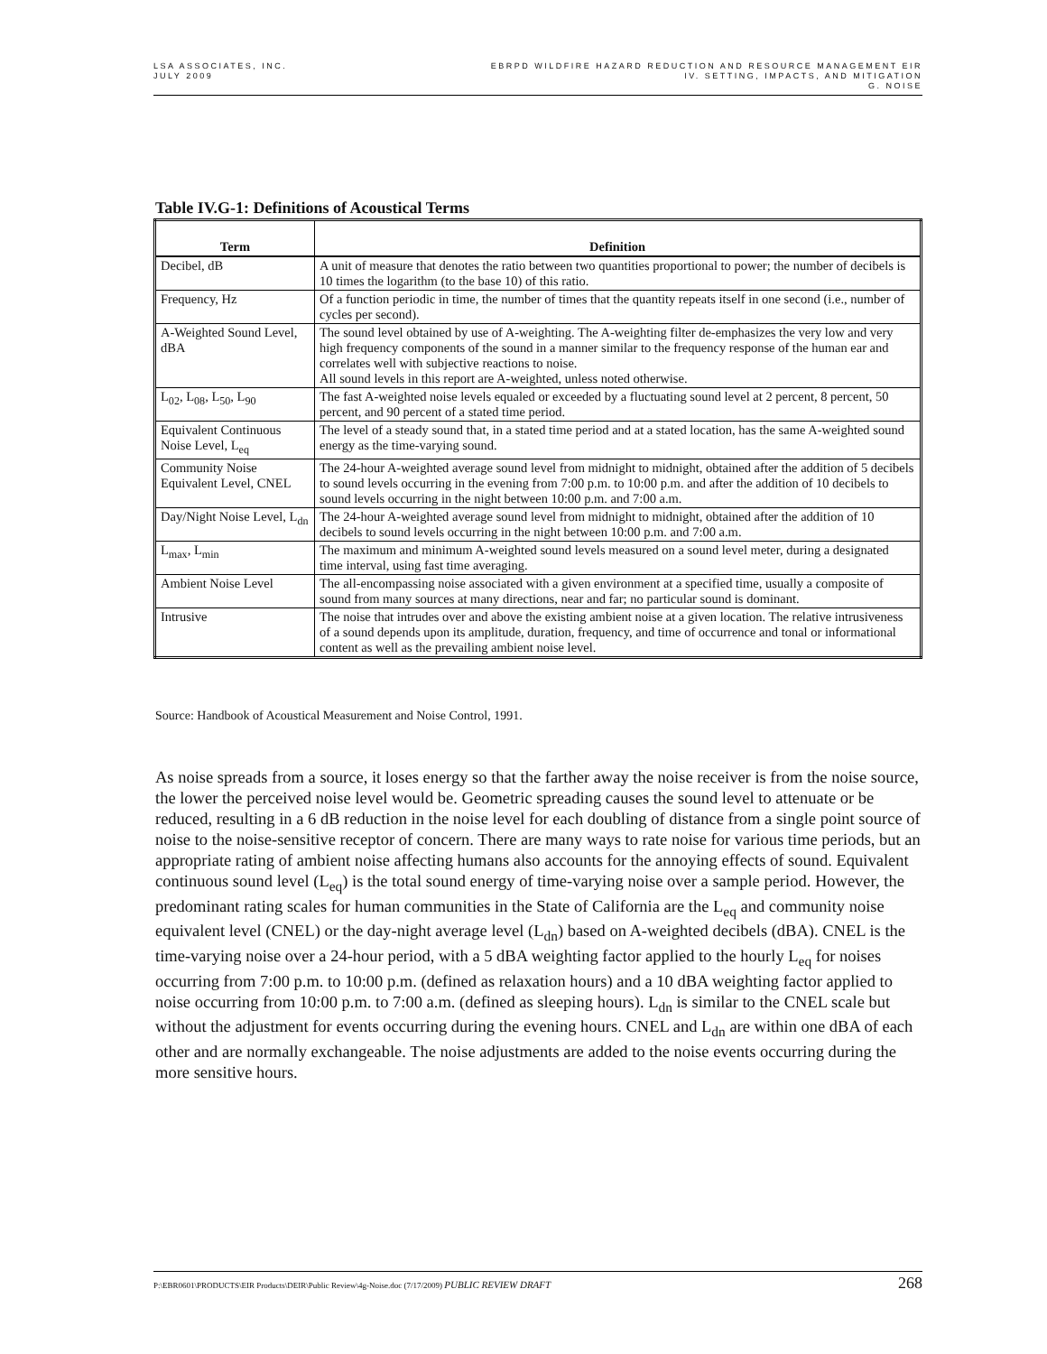LSA ASSOCIATES, INC.
JULY 2009
EBRPD WILDFIRE HAZARD REDUCTION AND RESOURCE MANAGEMENT EIR
IV. SETTING, IMPACTS, AND MITIGATION
G. NOISE
Table IV.G-1: Definitions of Acoustical Terms
| Term | Definition |
| --- | --- |
| Decibel, dB | A unit of measure that denotes the ratio between two quantities proportional to power; the number of decibels is 10 times the logarithm (to the base 10) of this ratio. |
| Frequency, Hz | Of a function periodic in time, the number of times that the quantity repeats itself in one second (i.e., number of cycles per second). |
| A-Weighted Sound Level, dBA | The sound level obtained by use of A-weighting. The A-weighting filter de-emphasizes the very low and very high frequency components of the sound in a manner similar to the frequency response of the human ear and correlates well with subjective reactions to noise. All sound levels in this report are A-weighted, unless noted otherwise. |
| L<sub>02</sub>, L<sub>08</sub>, L<sub>50</sub>, L<sub>90</sub> | The fast A-weighted noise levels equaled or exceeded by a fluctuating sound level at 2 percent, 8 percent, 50 percent, and 90 percent of a stated time period. |
| Equivalent Continuous Noise Level, L<sub>eq</sub> | The level of a steady sound that, in a stated time period and at a stated location, has the same A-weighted sound energy as the time-varying sound. |
| Community Noise Equivalent Level, CNEL | The 24-hour A-weighted average sound level from midnight to midnight, obtained after the addition of 5 decibels to sound levels occurring in the evening from 7:00 p.m. to 10:00 p.m. and after the addition of 10 decibels to sound levels occurring in the night between 10:00 p.m. and 7:00 a.m. |
| Day/Night Noise Level, L<sub>dn</sub> | The 24-hour A-weighted average sound level from midnight to midnight, obtained after the addition of 10 decibels to sound levels occurring in the night between 10:00 p.m. and 7:00 a.m. |
| L<sub>max</sub>, L<sub>min</sub> | The maximum and minimum A-weighted sound levels measured on a sound level meter, during a designated time interval, using fast time averaging. |
| Ambient Noise Level | The all-encompassing noise associated with a given environment at a specified time, usually a composite of sound from many sources at many directions, near and far; no particular sound is dominant. |
| Intrusive | The noise that intrudes over and above the existing ambient noise at a given location. The relative intrusiveness of a sound depends upon its amplitude, duration, frequency, and time of occurrence and tonal or informational content as well as the prevailing ambient noise level. |
Source: Handbook of Acoustical Measurement and Noise Control, 1991.
As noise spreads from a source, it loses energy so that the farther away the noise receiver is from the noise source, the lower the perceived noise level would be. Geometric spreading causes the sound level to attenuate or be reduced, resulting in a 6 dB reduction in the noise level for each doubling of distance from a single point source of noise to the noise-sensitive receptor of concern. There are many ways to rate noise for various time periods, but an appropriate rating of ambient noise affecting humans also accounts for the annoying effects of sound. Equivalent continuous sound level (L<sub>eq</sub>) is the total sound energy of time-varying noise over a sample period. However, the predominant rating scales for human communities in the State of California are the L<sub>eq</sub> and community noise equivalent level (CNEL) or the day-night average level (L<sub>dn</sub>) based on A-weighted decibels (dBA). CNEL is the time-varying noise over a 24-hour period, with a 5 dBA weighting factor applied to the hourly L<sub>eq</sub> for noises occurring from 7:00 p.m. to 10:00 p.m. (defined as relaxation hours) and a 10 dBA weighting factor applied to noise occurring from 10:00 p.m. to 7:00 a.m. (defined as sleeping hours). L<sub>dn</sub> is similar to the CNEL scale but without the adjustment for events occurring during the evening hours. CNEL and L<sub>dn</sub> are within one dBA of each other and are normally exchangeable. The noise adjustments are added to the noise events occurring during the more sensitive hours.
P:\EBR0601\PRODUCTS\EIR Products\DEIR\Public Review\4g-Noise.doc (7/17/2009) PUBLIC REVIEW DRAFT
268